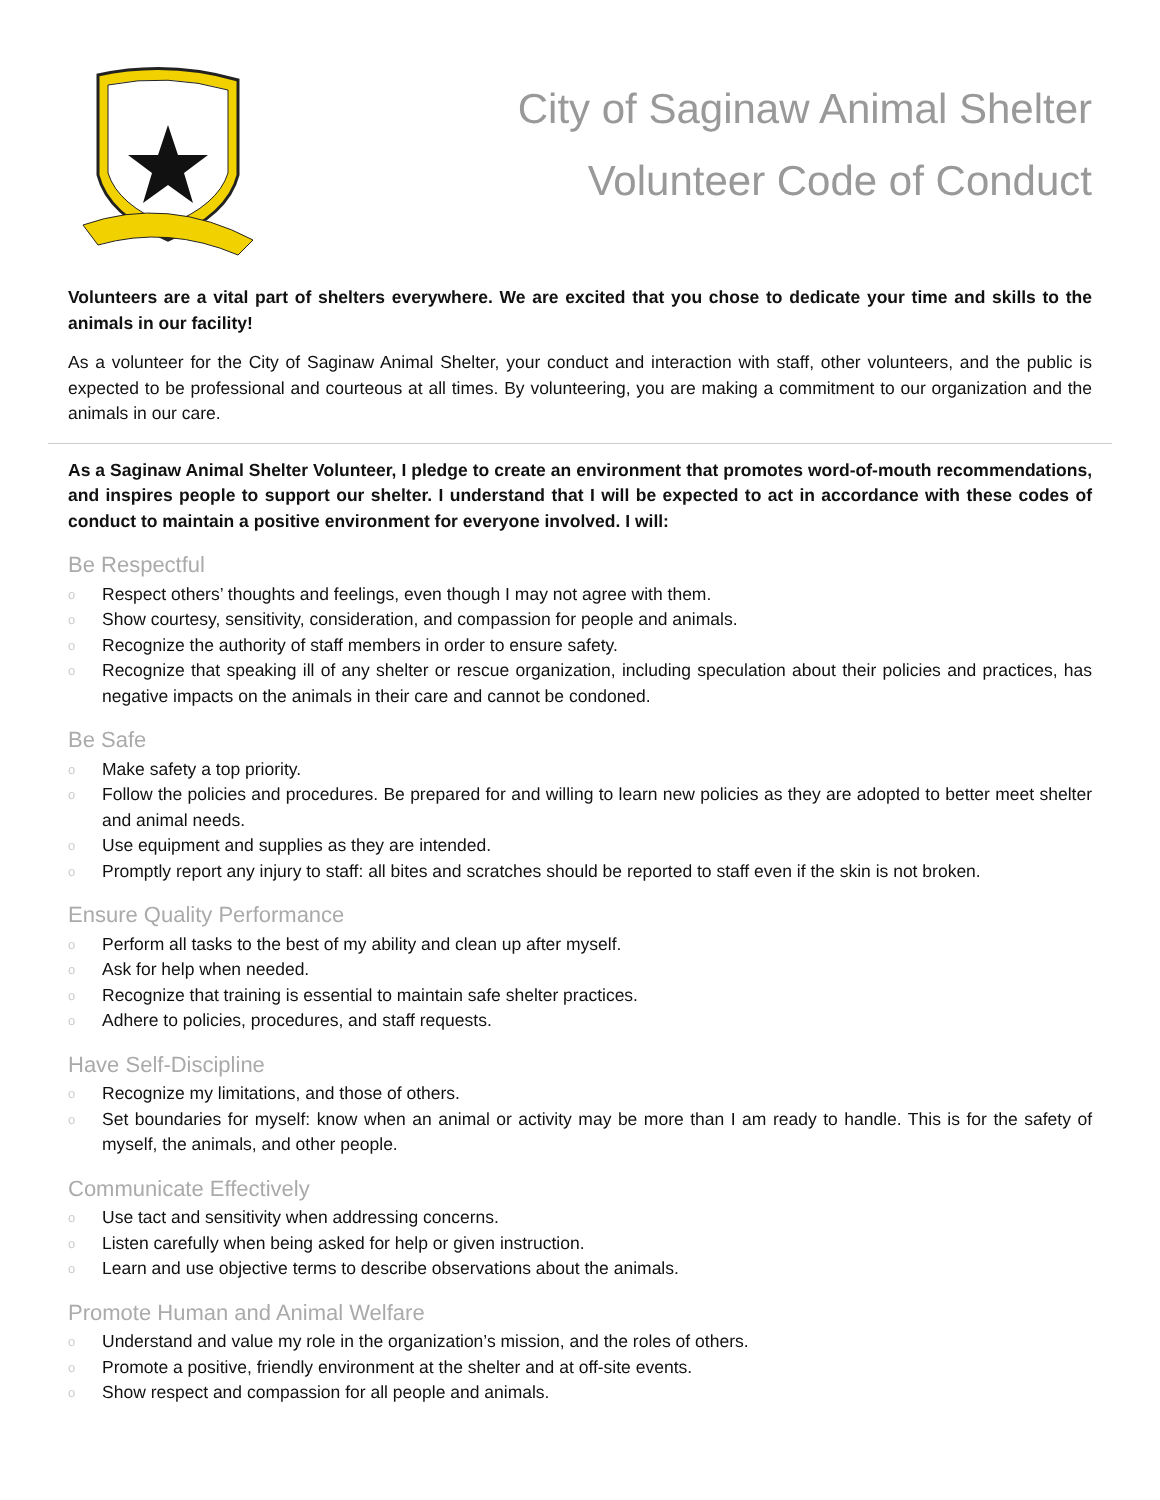City of Saginaw Animal Shelter
Volunteer Code of Conduct
Volunteers are a vital part of shelters everywhere. We are excited that you chose to dedicate your time and skills to the animals in our facility!
As a volunteer for the City of Saginaw Animal Shelter, your conduct and interaction with staff, other volunteers, and the public is expected to be professional and courteous at all times. By volunteering, you are making a commitment to our organization and the animals in our care.
As a Saginaw Animal Shelter Volunteer, I pledge to create an environment that promotes word-of-mouth recommendations, and inspires people to support our shelter. I understand that I will be expected to act in accordance with these codes of conduct to maintain a positive environment for everyone involved. I will:
Be Respectful
o Respect others’ thoughts and feelings, even though I may not agree with them.
o Show courtesy, sensitivity, consideration, and compassion for people and animals.
o Recognize the authority of staff members in order to ensure safety.
o Recognize that speaking ill of any shelter or rescue organization, including speculation about their policies and practices, has negative impacts on the animals in their care and cannot be condoned.
Be Safe
o Make safety a top priority.
o Follow the policies and procedures. Be prepared for and willing to learn new policies as they are adopted to better meet shelter and animal needs.
o Use equipment and supplies as they are intended.
o Promptly report any injury to staff: all bites and scratches should be reported to staff even if the skin is not broken.
Ensure Quality Performance
o Perform all tasks to the best of my ability and clean up after myself.
o Ask for help when needed.
o Recognize that training is essential to maintain safe shelter practices.
o Adhere to policies, procedures, and staff requests.
Have Self-Discipline
o Recognize my limitations, and those of others.
o Set boundaries for myself: know when an animal or activity may be more than I am ready to handle. This is for the safety of myself, the animals, and other people.
Communicate Effectively
o Use tact and sensitivity when addressing concerns.
o Listen carefully when being asked for help or given instruction.
o Learn and use objective terms to describe observations about the animals.
Promote Human and Animal Welfare
o Understand and value my role in the organization’s mission, and the roles of others.
o Promote a positive, friendly environment at the shelter and at off-site events.
o Show respect and compassion for all people and animals.